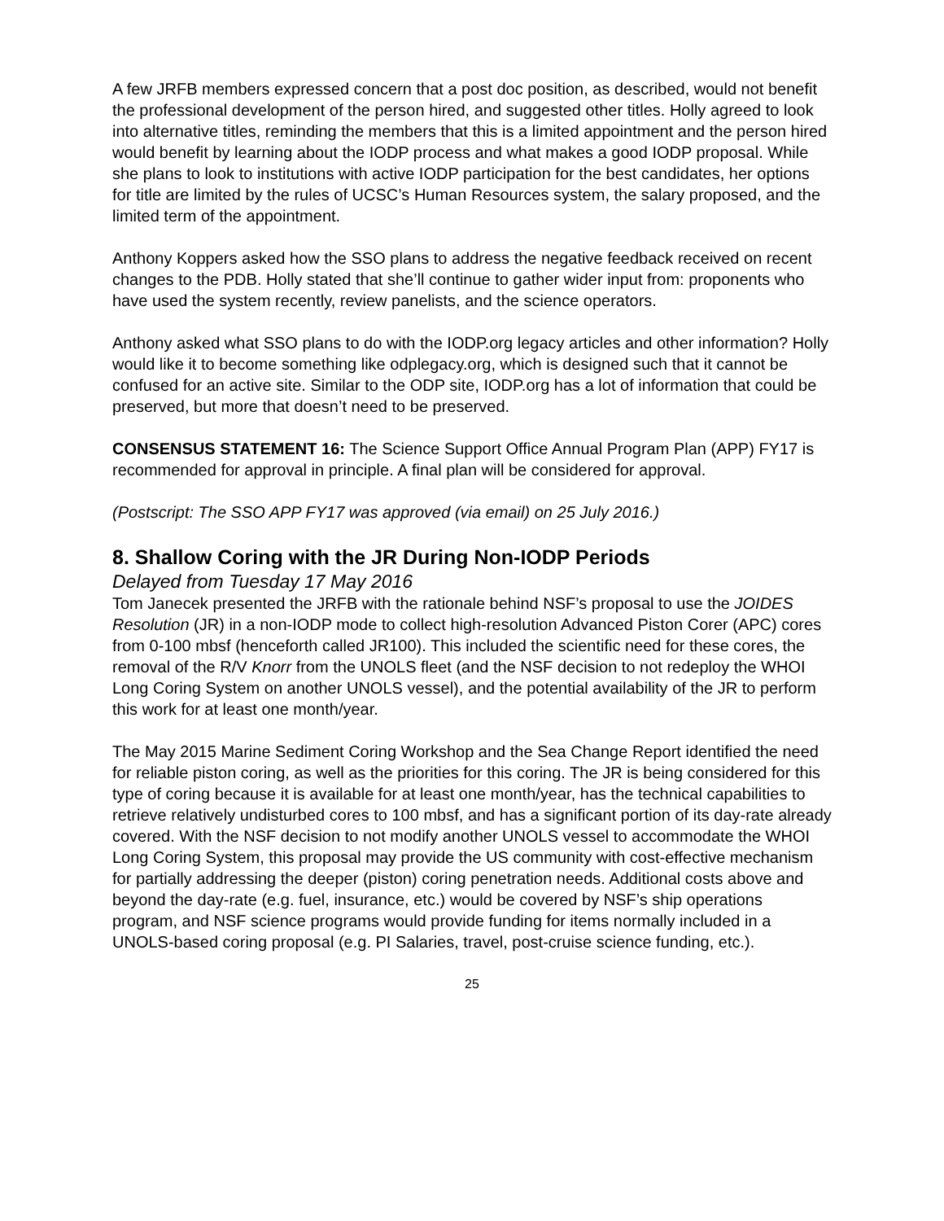A few JRFB members expressed concern that a post doc position, as described, would not benefit the professional development of the person hired, and suggested other titles. Holly agreed to look into alternative titles, reminding the members that this is a limited appointment and the person hired would benefit by learning about the IODP process and what makes a good IODP proposal. While she plans to look to institutions with active IODP participation for the best candidates, her options for title are limited by the rules of UCSC’s Human Resources system, the salary proposed, and the limited term of the appointment.
Anthony Koppers asked how the SSO plans to address the negative feedback received on recent changes to the PDB. Holly stated that she’ll continue to gather wider input from: proponents who have used the system recently, review panelists, and the science operators.
Anthony asked what SSO plans to do with the IODP.org legacy articles and other information? Holly would like it to become something like odplegacy.org, which is designed such that it cannot be confused for an active site. Similar to the ODP site, IODP.org has a lot of information that could be preserved, but more that doesn’t need to be preserved.
CONSENSUS STATEMENT 16: The Science Support Office Annual Program Plan (APP) FY17 is recommended for approval in principle. A final plan will be considered for approval.
(Postscript: The SSO APP FY17 was approved (via email) on 25 July 2016.)
8. Shallow Coring with the JR During Non-IODP Periods
Delayed from Tuesday 17 May 2016
Tom Janecek presented the JRFB with the rationale behind NSF’s proposal to use the JOIDES Resolution (JR) in a non-IODP mode to collect high-resolution Advanced Piston Corer (APC) cores from 0-100 mbsf (henceforth called JR100). This included the scientific need for these cores, the removal of the R/V Knorr from the UNOLS fleet (and the NSF decision to not redeploy the WHOI Long Coring System on another UNOLS vessel), and the potential availability of the JR to perform this work for at least one month/year.
The May 2015 Marine Sediment Coring Workshop and the Sea Change Report identified the need for reliable piston coring, as well as the priorities for this coring. The JR is being considered for this type of coring because it is available for at least one month/year, has the technical capabilities to retrieve relatively undisturbed cores to 100 mbsf, and has a significant portion of its day-rate already covered. With the NSF decision to not modify another UNOLS vessel to accommodate the WHOI Long Coring System, this proposal may provide the US community with cost-effective mechanism for partially addressing the deeper (piston) coring penetration needs. Additional costs above and beyond the day-rate (e.g. fuel, insurance, etc.) would be covered by NSF’s ship operations program, and NSF science programs would provide funding for items normally included in a UNOLS-based coring proposal (e.g. PI Salaries, travel, post-cruise science funding, etc.).
25